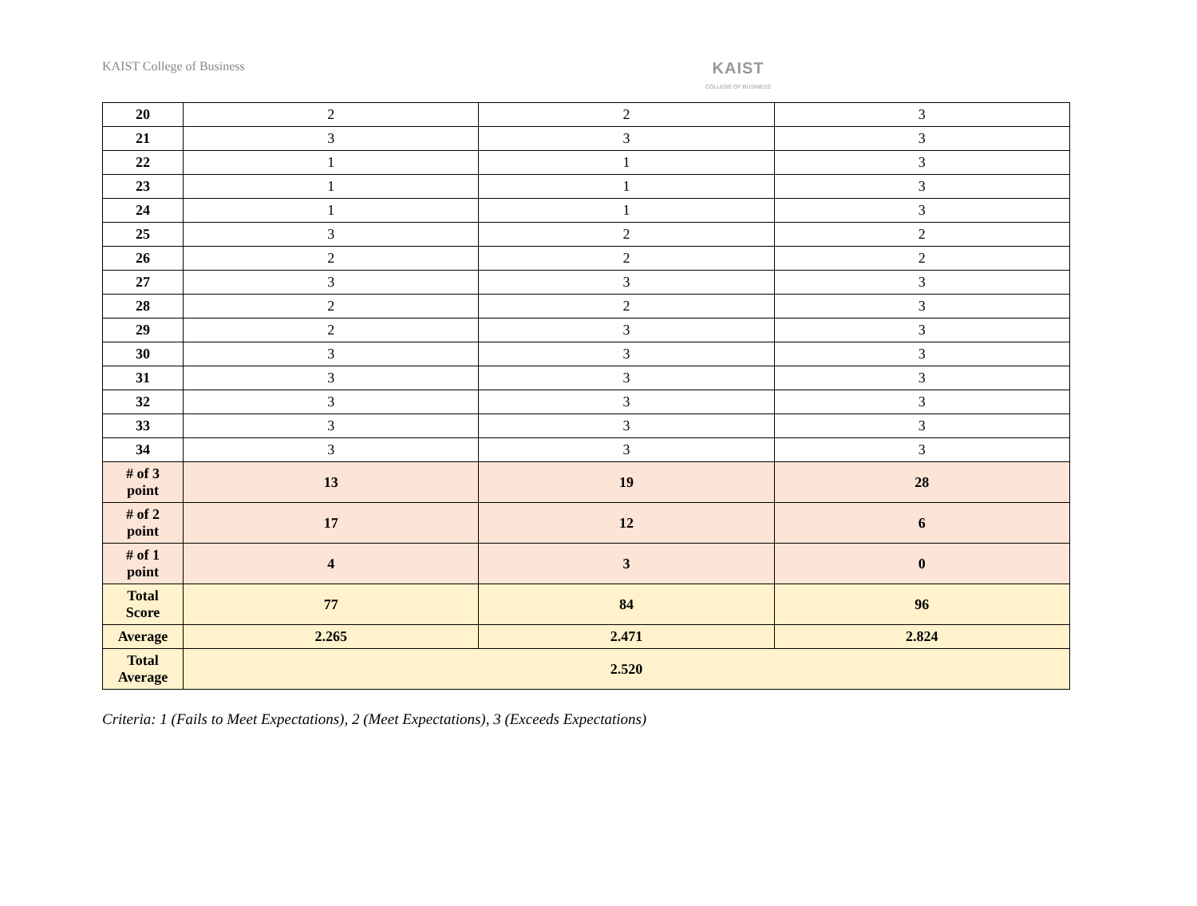KAIST College of Business
KAIST
COLLEGE OF BUSINESS
| 20 | 2 | 2 | 3 |
| 21 | 3 | 3 | 3 |
| 22 | 1 | 1 | 3 |
| 23 | 1 | 1 | 3 |
| 24 | 1 | 1 | 3 |
| 25 | 3 | 2 | 2 |
| 26 | 2 | 2 | 2 |
| 27 | 3 | 3 | 3 |
| 28 | 2 | 2 | 3 |
| 29 | 2 | 3 | 3 |
| 30 | 3 | 3 | 3 |
| 31 | 3 | 3 | 3 |
| 32 | 3 | 3 | 3 |
| 33 | 3 | 3 | 3 |
| 34 | 3 | 3 | 3 |
| # of 3 point | 13 | 19 | 28 |
| # of 2 point | 17 | 12 | 6 |
| # of 1 point | 4 | 3 | 0 |
| Total Score | 77 | 84 | 96 |
| Average | 2.265 | 2.471 | 2.824 |
| Total Average | 2.520 | | |
Criteria: 1 (Fails to Meet Expectations), 2 (Meet Expectations), 3 (Exceeds Expectations)